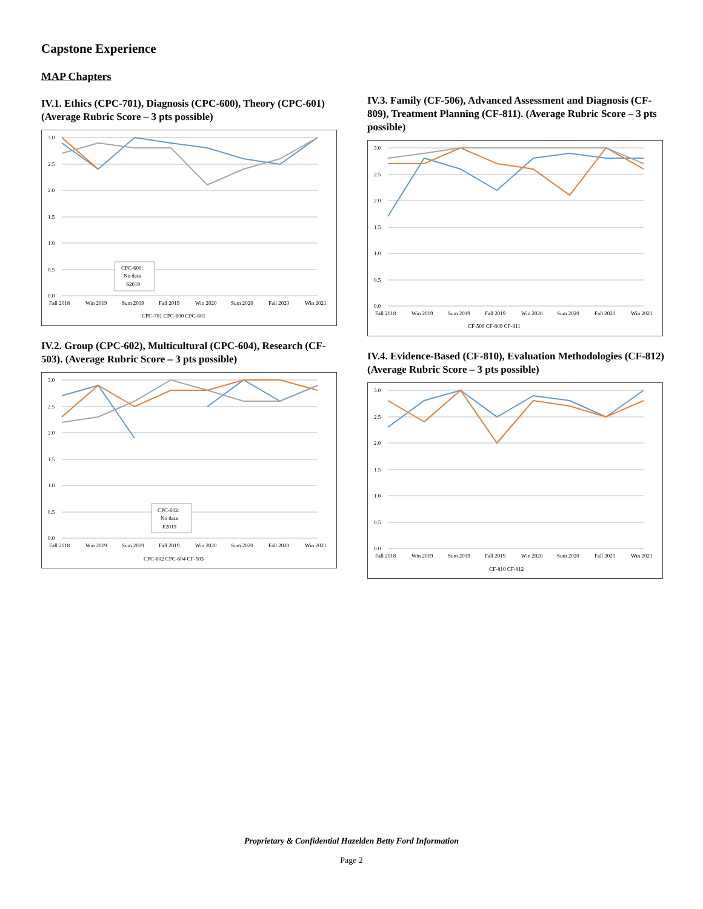Capstone Experience
MAP Chapters
IV.1. Ethics (CPC-701), Diagnosis (CPC-600), Theory (CPC-601) (Average Rubric Score – 3 pts possible)
3.0
2.5
2.0
1.5
1.0
0.5
0.0
CPC-600:
No data
S2019
Fall 2018
Win 2019
Sum 2019
Fall 2019
Win 2020
Sum 2020
Fall 2020
Win 2021
CPC-701 CPC-600 CPC-601
IV.2. Group (CPC-602), Multicultural (CPC-604), Research (CF-503). (Average Rubric Score – 3 pts possible)
3.0
2.5
2.0
1.5
1.0
0.5
0.0
CPC-602:
No data
F2019
Fall 2018
Win 2019
Sum 2019
Fall 2019
Win 2020
Sum 2020
Fall 2020
Win 2021
CPC-602 CPC-604 CF-503
IV.3. Family (CF-506), Advanced Assessment and Diagnosis (CF-809), Treatment Planning (CF-811). (Average Rubric Score – 3 pts possible)
3.0
2.5
2.0
1.5
1.0
0.5
0.0
Fall 2018
Win 2019
Sum 2019
Fall 2019
Win 2020
Sum 2020
Fall 2020
Win 2021
CF-506 CF-809 CF-811
IV.4. Evidence-Based (CF-810), Evaluation Methodologies (CF-812) (Average Rubric Score – 3 pts possible)
3.0
2.5
2.0
1.5
1.0
0.5
0.0
Fall 2018
Win 2019
Sum 2019
Fall 2019
Win 2020
Sum 2020
Fall 2020
Win 2021
CF-810 CF-812
Proprietary & Confidential Hazelden Betty Ford Information
Page 2